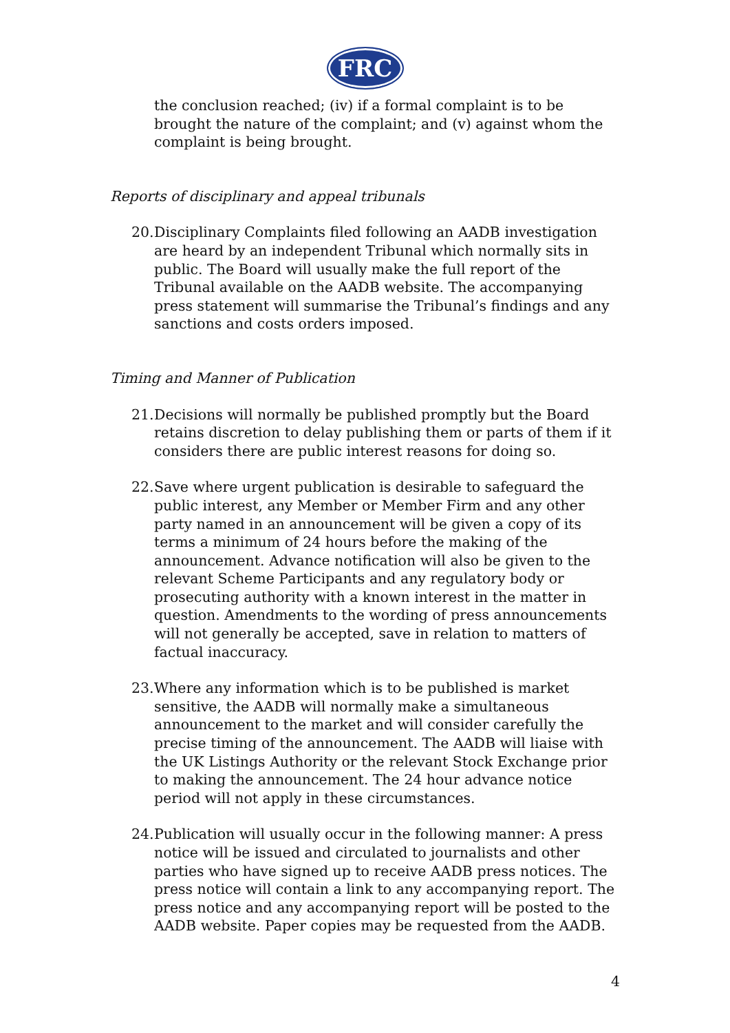FRC
the conclusion reached; (iv) if a formal complaint is to be brought the nature of the complaint; and (v) against whom the complaint is being brought.
Reports of disciplinary and appeal tribunals
20. Disciplinary Complaints filed following an AADB investigation are heard by an independent Tribunal which normally sits in public. The Board will usually make the full report of the Tribunal available on the AADB website. The accompanying press statement will summarise the Tribunal’s findings and any sanctions and costs orders imposed.
Timing and Manner of Publication
21. Decisions will normally be published promptly but the Board retains discretion to delay publishing them or parts of them if it considers there are public interest reasons for doing so.
22. Save where urgent publication is desirable to safeguard the public interest, any Member or Member Firm and any other party named in an announcement will be given a copy of its terms a minimum of 24 hours before the making of the announcement. Advance notification will also be given to the relevant Scheme Participants and any regulatory body or prosecuting authority with a known interest in the matter in question. Amendments to the wording of press announcements will not generally be accepted, save in relation to matters of factual inaccuracy.
23. Where any information which is to be published is market sensitive, the AADB will normally make a simultaneous announcement to the market and will consider carefully the precise timing of the announcement. The AADB will liaise with the UK Listings Authority or the relevant Stock Exchange prior to making the announcement. The 24 hour advance notice period will not apply in these circumstances.
24. Publication will usually occur in the following manner: A press notice will be issued and circulated to journalists and other parties who have signed up to receive AADB press notices. The press notice will contain a link to any accompanying report. The press notice and any accompanying report will be posted to the AADB website. Paper copies may be requested from the AADB.
4